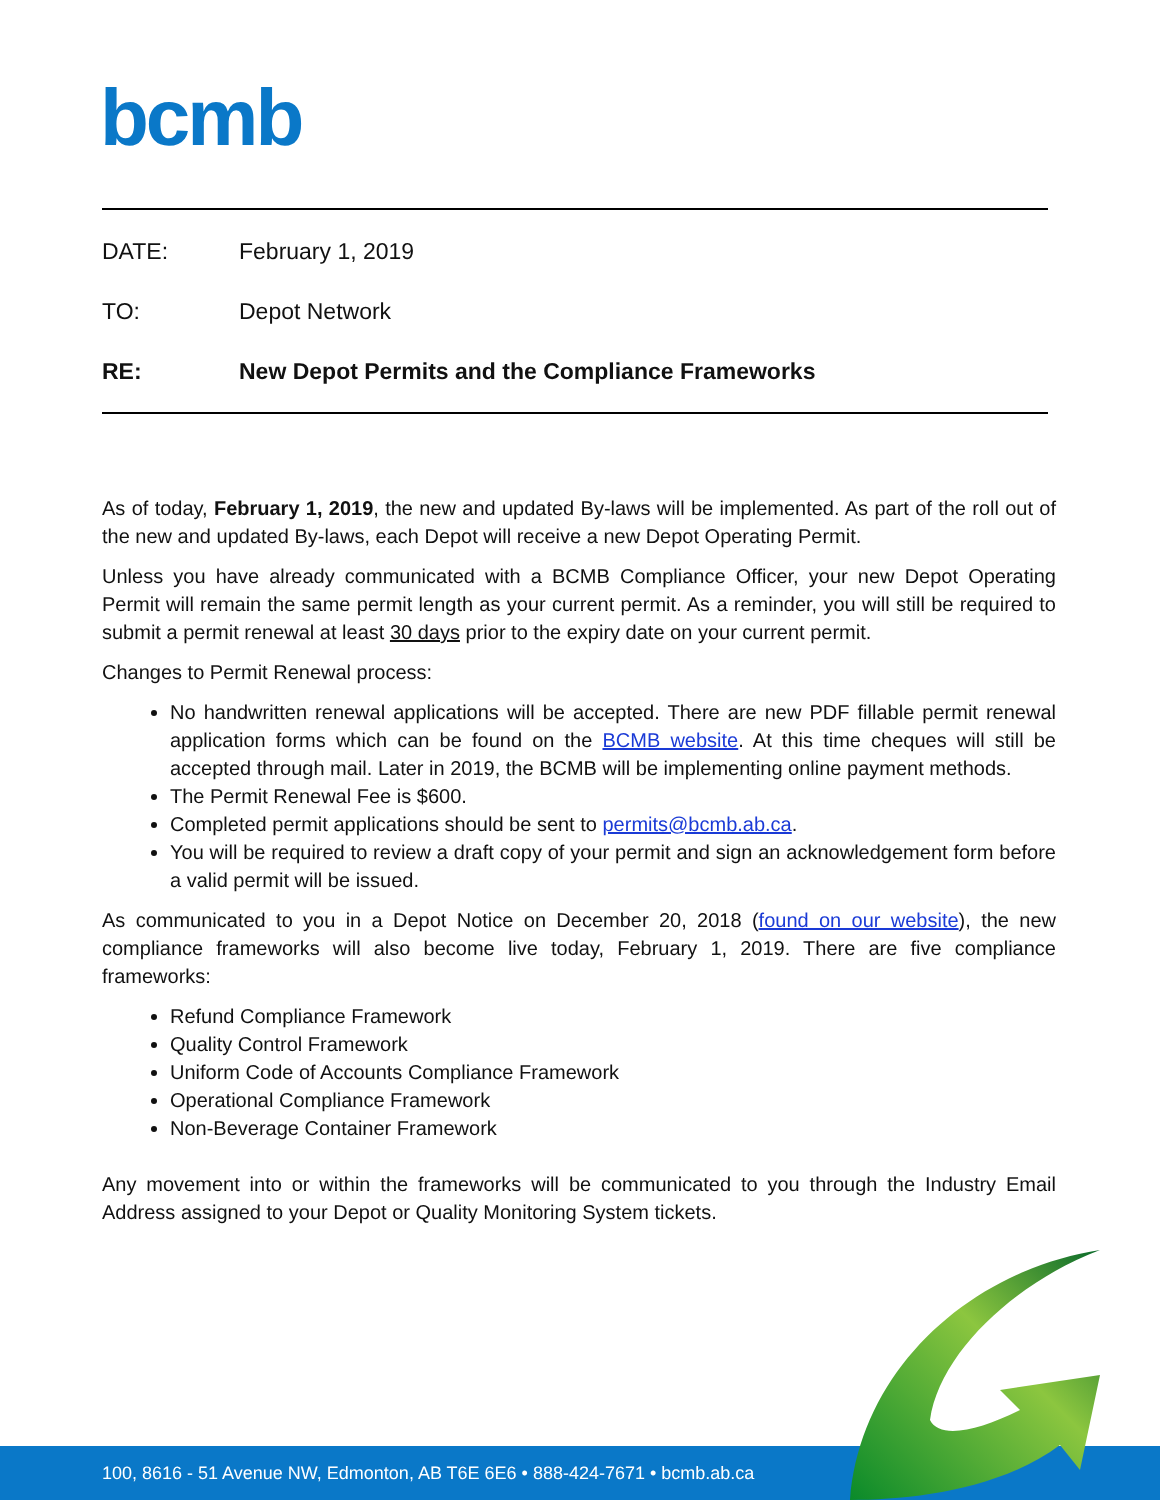bcmb
DATE: February 1, 2019
TO: Depot Network
RE: New Depot Permits and the Compliance Frameworks
As of today, February 1, 2019, the new and updated By-laws will be implemented. As part of the roll out of the new and updated By-laws, each Depot will receive a new Depot Operating Permit.
Unless you have already communicated with a BCMB Compliance Officer, your new Depot Operating Permit will remain the same permit length as your current permit. As a reminder, you will still be required to submit a permit renewal at least 30 days prior to the expiry date on your current permit.
Changes to Permit Renewal process:
No handwritten renewal applications will be accepted. There are new PDF fillable permit renewal application forms which can be found on the BCMB website. At this time cheques will still be accepted through mail. Later in 2019, the BCMB will be implementing online payment methods.
The Permit Renewal Fee is $600.
Completed permit applications should be sent to permits@bcmb.ab.ca.
You will be required to review a draft copy of your permit and sign an acknowledgement form before a valid permit will be issued.
As communicated to you in a Depot Notice on December 20, 2018 (found on our website), the new compliance frameworks will also become live today, February 1, 2019. There are five compliance frameworks:
Refund Compliance Framework
Quality Control Framework
Uniform Code of Accounts Compliance Framework
Operational Compliance Framework
Non-Beverage Container Framework
Any movement into or within the frameworks will be communicated to you through the Industry Email Address assigned to your Depot or Quality Monitoring System tickets.
100, 8616 - 51 Avenue NW, Edmonton, AB T6E 6E6 • 888-424-7671 • bcmb.ab.ca